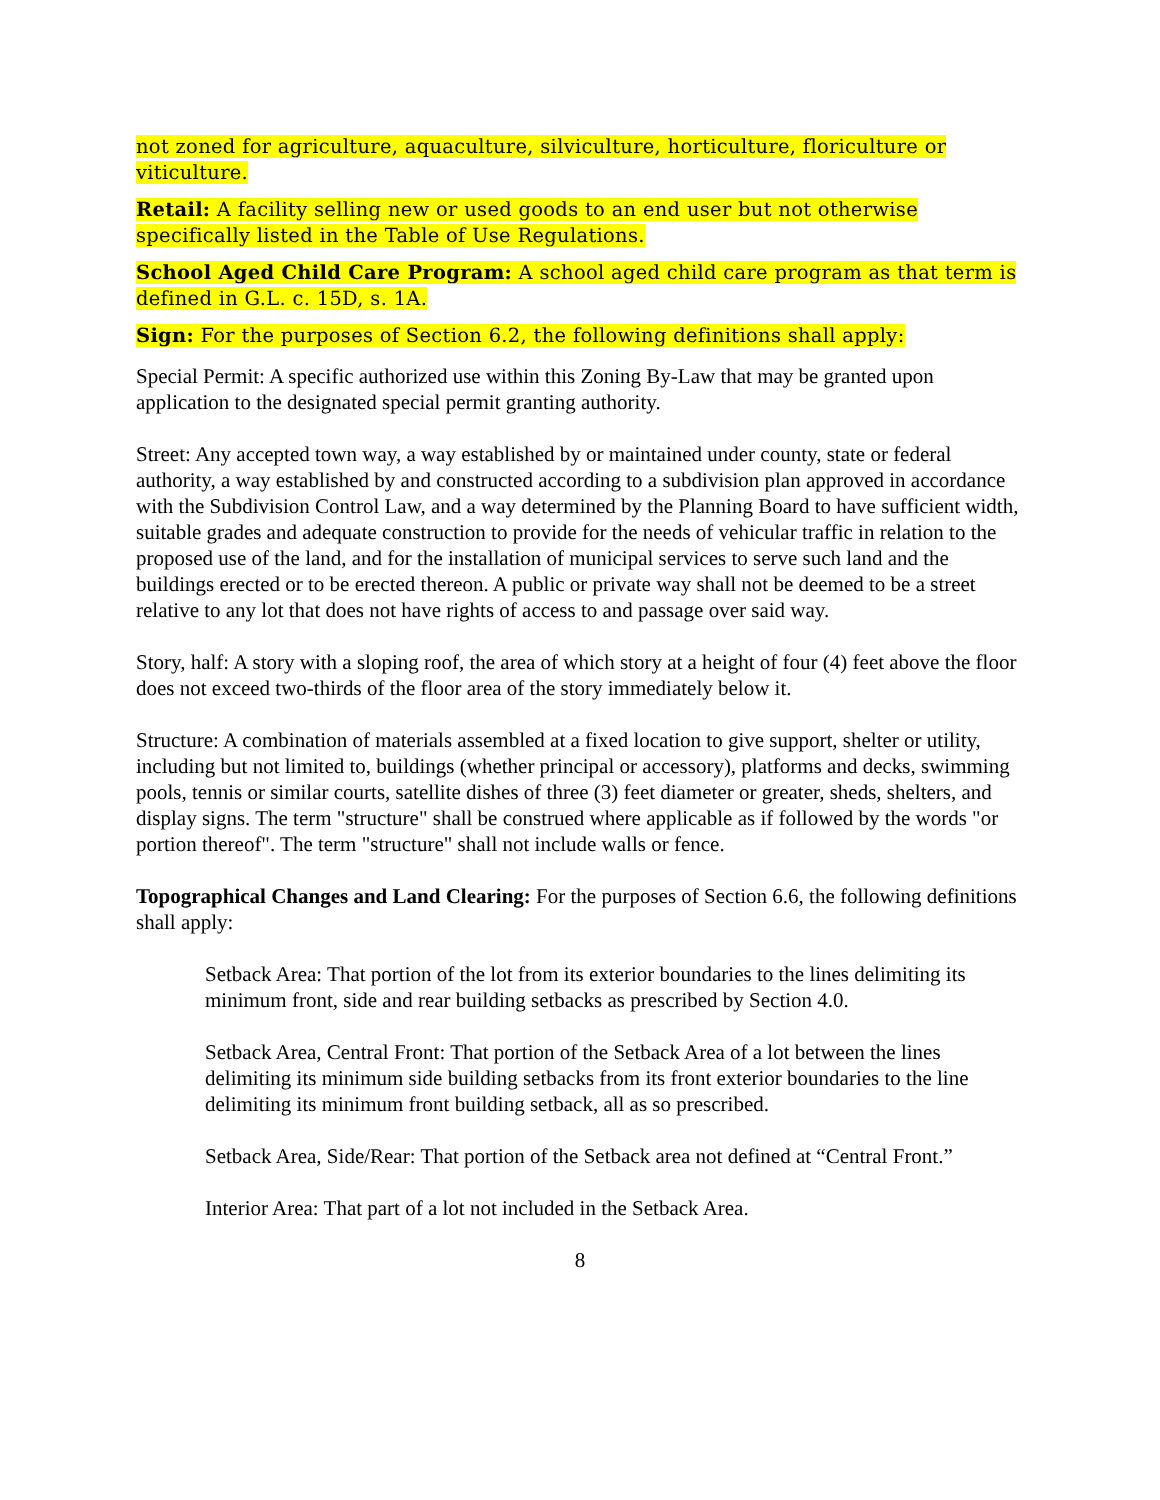not zoned for agriculture, aquaculture, silviculture, horticulture, floriculture or viticulture.
Retail: A facility selling new or used goods to an end user but not otherwise specifically listed in the Table of Use Regulations.
School Aged Child Care Program: A school aged child care program as that term is defined in G.L. c. 15D, s. 1A.
Sign: For the purposes of Section 6.2, the following definitions shall apply:
Special Permit: A specific authorized use within this Zoning By-Law that may be granted upon application to the designated special permit granting authority.
Street: Any accepted town way, a way established by or maintained under county, state or federal authority, a way established by and constructed according to a subdivision plan approved in accordance with the Subdivision Control Law, and a way determined by the Planning Board to have sufficient width, suitable grades and adequate construction to provide for the needs of vehicular traffic in relation to the proposed use of the land, and for the installation of municipal services to serve such land and the buildings erected or to be erected thereon. A public or private way shall not be deemed to be a street relative to any lot that does not have rights of access to and passage over said way.
Story, half: A story with a sloping roof, the area of which story at a height of four (4) feet above the floor does not exceed two-thirds of the floor area of the story immediately below it.
Structure: A combination of materials assembled at a fixed location to give support, shelter or utility, including but not limited to, buildings (whether principal or accessory), platforms and decks, swimming pools, tennis or similar courts, satellite dishes of three (3) feet diameter or greater, sheds, shelters, and display signs. The term "structure" shall be construed where applicable as if followed by the words "or portion thereof". The term "structure" shall not include walls or fence.
Topographical Changes and Land Clearing: For the purposes of Section 6.6, the following definitions shall apply:
Setback Area: That portion of the lot from its exterior boundaries to the lines delimiting its minimum front, side and rear building setbacks as prescribed by Section 4.0.
Setback Area, Central Front: That portion of the Setback Area of a lot between the lines delimiting its minimum side building setbacks from its front exterior boundaries to the line delimiting its minimum front building setback, all as so prescribed.
Setback Area, Side/Rear: That portion of the Setback area not defined at “Central Front.”
Interior Area: That part of a lot not included in the Setback Area.
8